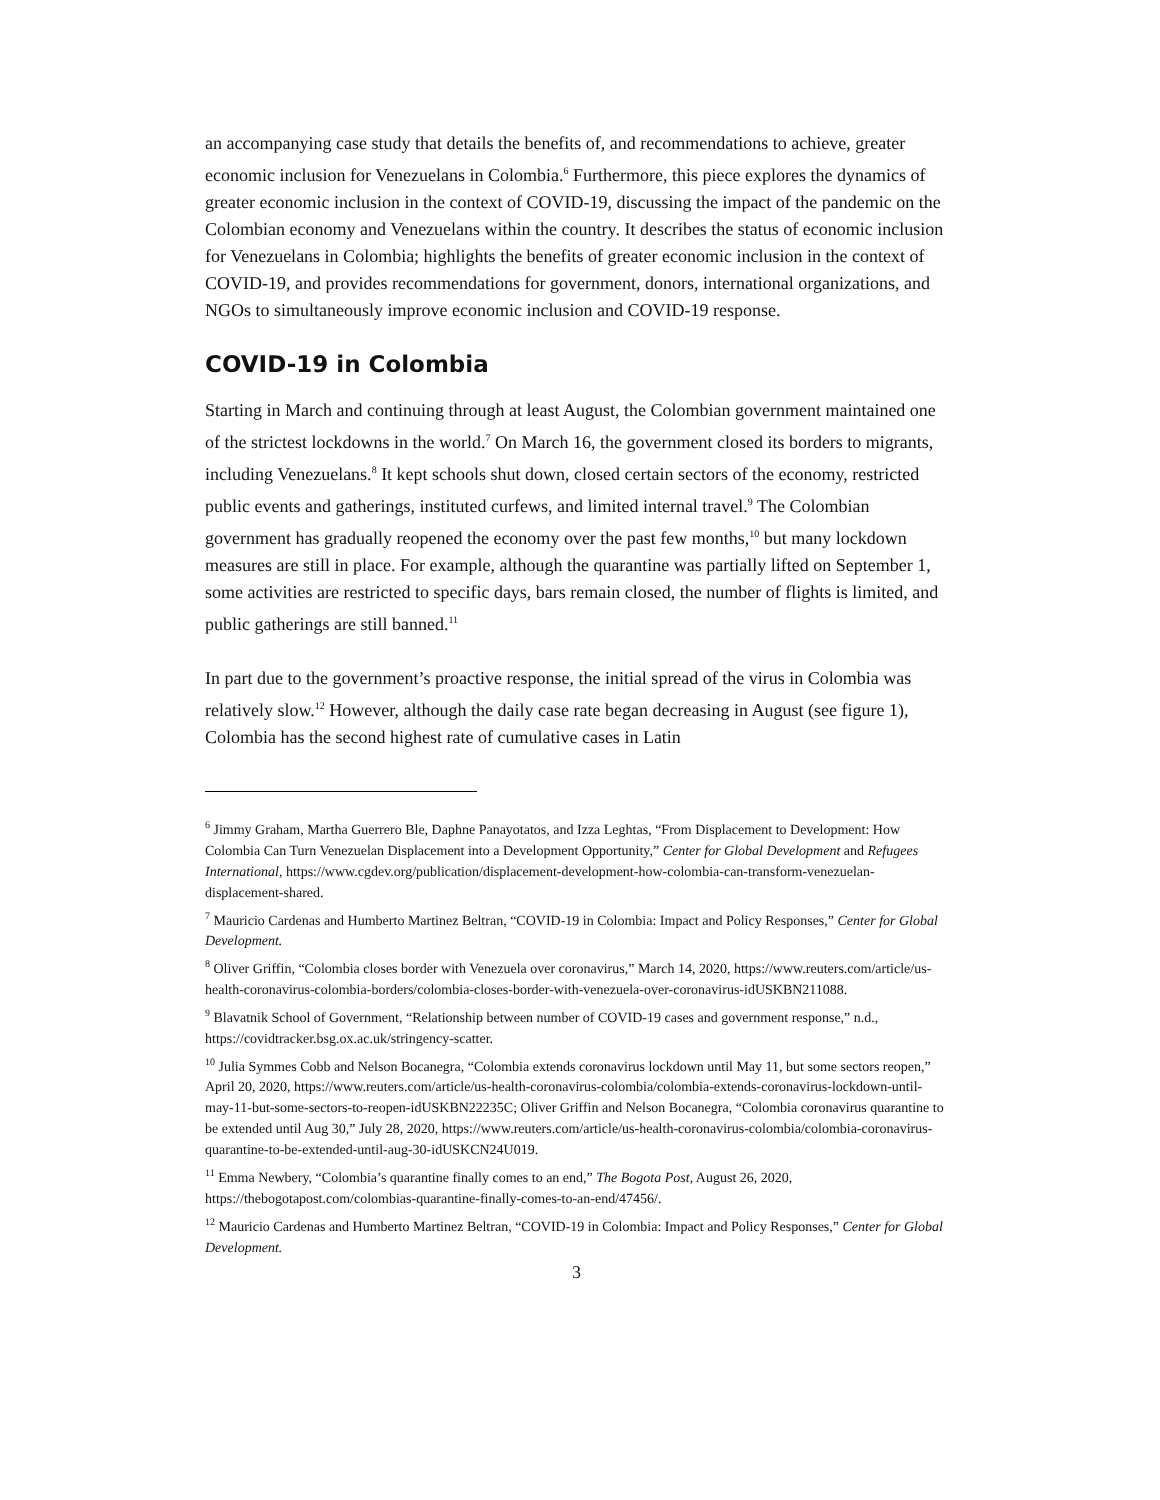an accompanying case study that details the benefits of, and recommendations to achieve, greater economic inclusion for Venezuelans in Colombia.<sup>6</sup> Furthermore, this piece explores the dynamics of greater economic inclusion in the context of COVID-19, discussing the impact of the pandemic on the Colombian economy and Venezuelans within the country. It describes the status of economic inclusion for Venezuelans in Colombia; highlights the benefits of greater economic inclusion in the context of COVID-19, and provides recommendations for government, donors, international organizations, and NGOs to simultaneously improve economic inclusion and COVID-19 response.
COVID-19 in Colombia
Starting in March and continuing through at least August, the Colombian government maintained one of the strictest lockdowns in the world.<sup>7</sup> On March 16, the government closed its borders to migrants, including Venezuelans.<sup>8</sup> It kept schools shut down, closed certain sectors of the economy, restricted public events and gatherings, instituted curfews, and limited internal travel.<sup>9</sup> The Colombian government has gradually reopened the economy over the past few months,<sup>10</sup> but many lockdown measures are still in place. For example, although the quarantine was partially lifted on September 1, some activities are restricted to specific days, bars remain closed, the number of flights is limited, and public gatherings are still banned.<sup>11</sup>
In part due to the government’s proactive response, the initial spread of the virus in Colombia was relatively slow.<sup>12</sup> However, although the daily case rate began decreasing in August (see figure 1), Colombia has the second highest rate of cumulative cases in Latin
<sup>6</sup> Jimmy Graham, Martha Guerrero Ble, Daphne Panayotatos, and Izza Leghtas, “From Displacement to Development: How Colombia Can Turn Venezuelan Displacement into a Development Opportunity,” Center for Global Development and Refugees International, https://www.cgdev.org/publication/displacement-development-how-colombia-can-transform-venezuelan-displacement-shared.
<sup>7</sup> Mauricio Cardenas and Humberto Martinez Beltran, “COVID-19 in Colombia: Impact and Policy Responses,” Center for Global Development.
<sup>8</sup> Oliver Griffin, “Colombia closes border with Venezuela over coronavirus,” March 14, 2020, https://www.reuters.com/article/us-health-coronavirus-colombia-borders/colombia-closes-border-with-venezuela-over-coronavirus-idUSKBN211088.
<sup>9</sup> Blavatnik School of Government, “Relationship between number of COVID-19 cases and government response,” n.d., https://covidtracker.bsg.ox.ac.uk/stringency-scatter.
<sup>10</sup> Julia Symmes Cobb and Nelson Bocanegra, “Colombia extends coronavirus lockdown until May 11, but some sectors reopen,” April 20, 2020, https://www.reuters.com/article/us-health-coronavirus-colombia/colombia-extends-coronavirus-lockdown-until-may-11-but-some-sectors-to-reopen-idUSKBN22235C; Oliver Griffin and Nelson Bocanegra, “Colombia coronavirus quarantine to be extended until Aug 30,” July 28, 2020, https://www.reuters.com/article/us-health-coronavirus-colombia/colombia-coronavirus-quarantine-to-be-extended-until-aug-30-idUSKCN24U019.
<sup>11</sup> Emma Newbery, “Colombia’s quarantine finally comes to an end,” The Bogota Post, August 26, 2020, https://thebogotapost.com/colombias-quarantine-finally-comes-to-an-end/47456/.
<sup>12</sup> Mauricio Cardenas and Humberto Martinez Beltran, “COVID-19 in Colombia: Impact and Policy Responses,” Center for Global Development.
3